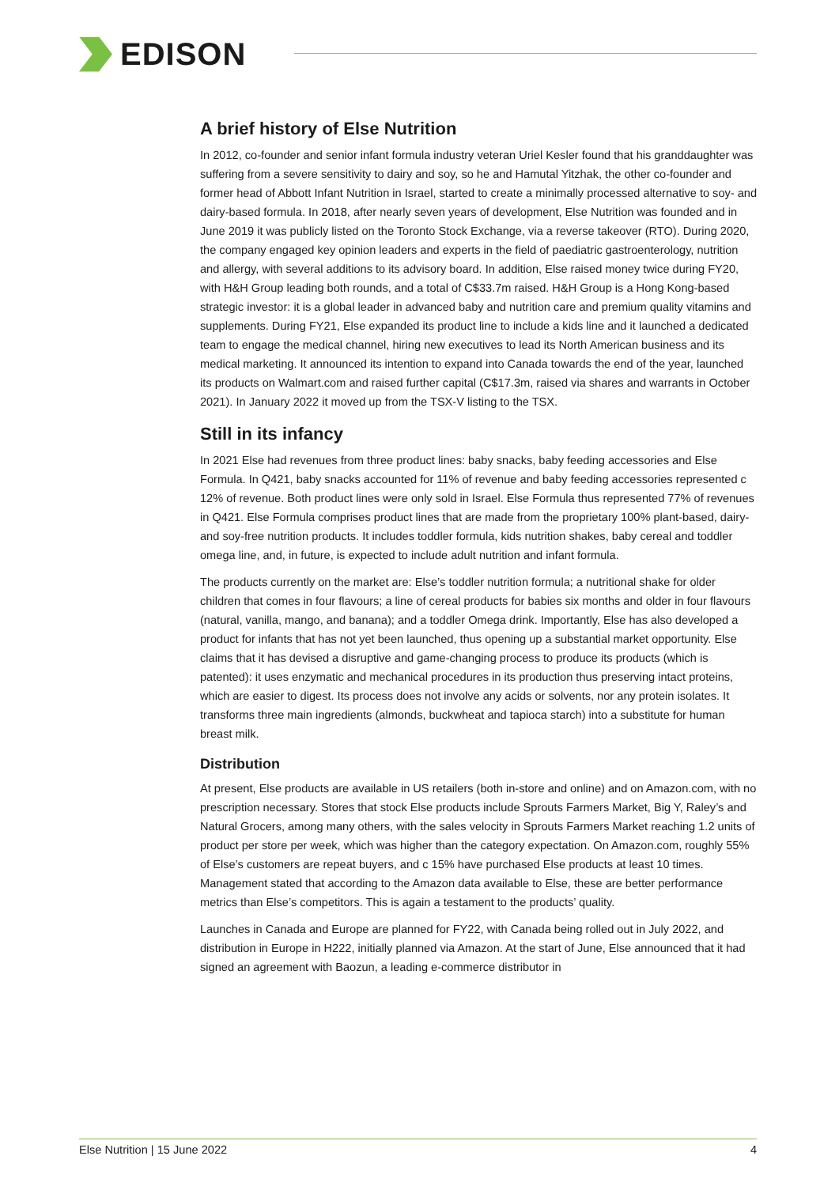EDISON
A brief history of Else Nutrition
In 2012, co-founder and senior infant formula industry veteran Uriel Kesler found that his granddaughter was suffering from a severe sensitivity to dairy and soy, so he and Hamutal Yitzhak, the other co-founder and former head of Abbott Infant Nutrition in Israel, started to create a minimally processed alternative to soy- and dairy-based formula. In 2018, after nearly seven years of development, Else Nutrition was founded and in June 2019 it was publicly listed on the Toronto Stock Exchange, via a reverse takeover (RTO). During 2020, the company engaged key opinion leaders and experts in the field of paediatric gastroenterology, nutrition and allergy, with several additions to its advisory board. In addition, Else raised money twice during FY20, with H&H Group leading both rounds, and a total of C$33.7m raised. H&H Group is a Hong Kong-based strategic investor: it is a global leader in advanced baby and nutrition care and premium quality vitamins and supplements. During FY21, Else expanded its product line to include a kids line and it launched a dedicated team to engage the medical channel, hiring new executives to lead its North American business and its medical marketing. It announced its intention to expand into Canada towards the end of the year, launched its products on Walmart.com and raised further capital (C$17.3m, raised via shares and warrants in October 2021). In January 2022 it moved up from the TSX-V listing to the TSX.
Still in its infancy
In 2021 Else had revenues from three product lines: baby snacks, baby feeding accessories and Else Formula. In Q421, baby snacks accounted for 11% of revenue and baby feeding accessories represented c 12% of revenue. Both product lines were only sold in Israel. Else Formula thus represented 77% of revenues in Q421. Else Formula comprises product lines that are made from the proprietary 100% plant-based, dairy- and soy-free nutrition products. It includes toddler formula, kids nutrition shakes, baby cereal and toddler omega line, and, in future, is expected to include adult nutrition and infant formula.
The products currently on the market are: Else’s toddler nutrition formula; a nutritional shake for older children that comes in four flavours; a line of cereal products for babies six months and older in four flavours (natural, vanilla, mango, and banana); and a toddler Omega drink. Importantly, Else has also developed a product for infants that has not yet been launched, thus opening up a substantial market opportunity. Else claims that it has devised a disruptive and game-changing process to produce its products (which is patented): it uses enzymatic and mechanical procedures in its production thus preserving intact proteins, which are easier to digest. Its process does not involve any acids or solvents, nor any protein isolates. It transforms three main ingredients (almonds, buckwheat and tapioca starch) into a substitute for human breast milk.
Distribution
At present, Else products are available in US retailers (both in-store and online) and on Amazon.com, with no prescription necessary. Stores that stock Else products include Sprouts Farmers Market, Big Y, Raley’s and Natural Grocers, among many others, with the sales velocity in Sprouts Farmers Market reaching 1.2 units of product per store per week, which was higher than the category expectation. On Amazon.com, roughly 55% of Else’s customers are repeat buyers, and c 15% have purchased Else products at least 10 times. Management stated that according to the Amazon data available to Else, these are better performance metrics than Else’s competitors. This is again a testament to the products’ quality.
Launches in Canada and Europe are planned for FY22, with Canada being rolled out in July 2022, and distribution in Europe in H222, initially planned via Amazon. At the start of June, Else announced that it had signed an agreement with Baozun, a leading e-commerce distributor in
Else Nutrition | 15 June 2022 4